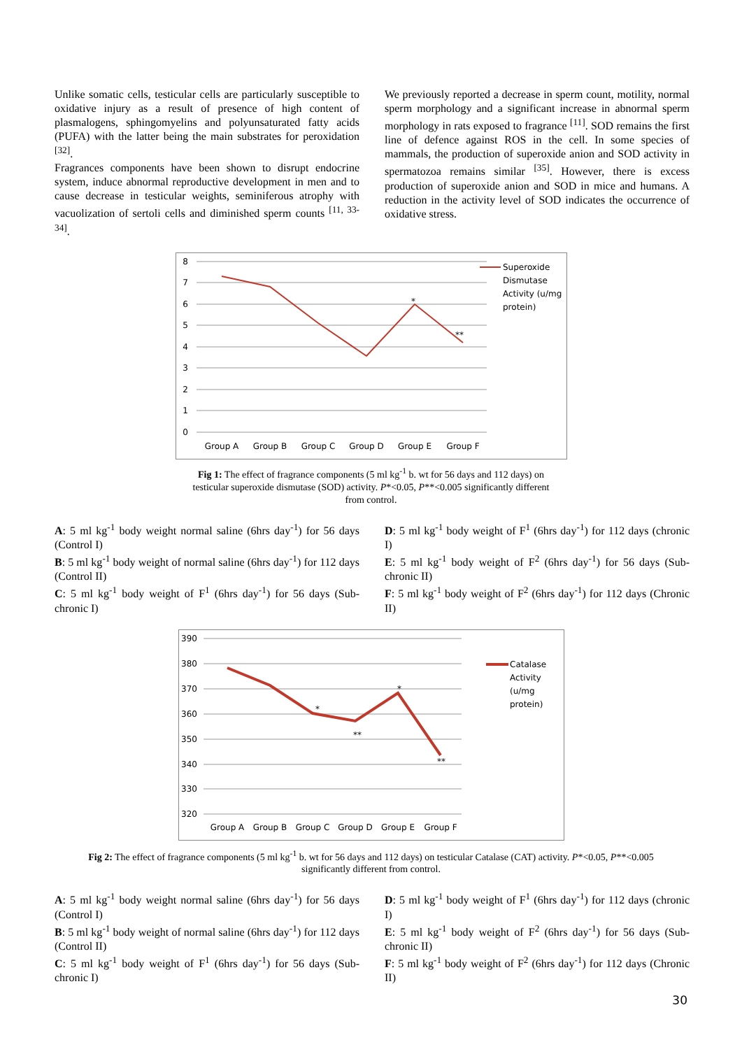Unlike somatic cells, testicular cells are particularly susceptible to oxidative injury as a result of presence of high content of plasmalogens, sphingomyelins and polyunsaturated fatty acids (PUFA) with the latter being the main substrates for peroxidation <sup>[32]</sup>.
Fragrances components have been shown to disrupt endocrine system, induce abnormal reproductive development in men and to cause decrease in testicular weights, seminiferous atrophy with vacuolization of sertoli cells and diminished sperm counts <sup>[11, 33-34]</sup>.
We previously reported a decrease in sperm count, motility, normal sperm morphology and a significant increase in abnormal sperm morphology in rats exposed to fragrance <sup>[11]</sup>. SOD remains the first line of defence against ROS in the cell. In some species of mammals, the production of superoxide anion and SOD activity in spermatozoa remains similar <sup>[35]</sup>. However, there is excess production of superoxide anion and SOD in mice and humans. A reduction in the activity level of SOD indicates the occurrence of oxidative stress.
8
7
6
5
4
3
2
1
0
*
**
Group A
Group B
Group C
Group D
Group E
Group F
Superoxide
Dismutase
Activity (u/mg
protein)
Fig 1: The effect of fragrance components (5 ml kg<sup>-1</sup> b. wt for 56 days and 112 days) on
testicular superoxide dismutase (SOD) activity. P*<0.05, P**<0.005 significantly different
from control.
A: 5 ml kg<sup>-1</sup> body weight normal saline (6hrs day<sup>-1</sup>) for 56 days (Control I)
B: 5 ml kg<sup>-1</sup> body weight of normal saline (6hrs day<sup>-1</sup>) for 112 days (Control II)
C: 5 ml kg<sup>-1</sup> body weight of F<sup>1</sup> (6hrs day<sup>-1</sup>) for 56 days (Sub-chronic I)
D: 5 ml kg<sup>-1</sup> body weight of F<sup>1</sup> (6hrs day<sup>-1</sup>) for 112 days (chronic I)
E: 5 ml kg<sup>-1</sup> body weight of F<sup>2</sup> (6hrs day<sup>-1</sup>) for 56 days (Sub-chronic II)
F: 5 ml kg<sup>-1</sup> body weight of F<sup>2</sup> (6hrs day<sup>-1</sup>) for 112 days (Chronic II)
390
380
370
360
350
340
330
320
*
**
*
**
Group A
Group B
Group C
Group D
Group E
Group F
Catalase
Activity
(u/mg
protein)
Fig 2: The effect of fragrance components (5 ml kg<sup>-1</sup> b. wt for 56 days and 112 days) on testicular Catalase (CAT) activity. P*<0.05, P**<0.005
significantly different from control.
A: 5 ml kg<sup>-1</sup> body weight normal saline (6hrs day<sup>-1</sup>) for 56 days (Control I)
B: 5 ml kg<sup>-1</sup> body weight of normal saline (6hrs day<sup>-1</sup>) for 112 days (Control II)
C: 5 ml kg<sup>-1</sup> body weight of F<sup>1</sup> (6hrs day<sup>-1</sup>) for 56 days (Sub-chronic I)
D: 5 ml kg<sup>-1</sup> body weight of F<sup>1</sup> (6hrs day<sup>-1</sup>) for 112 days (chronic I)
E: 5 ml kg<sup>-1</sup> body weight of F<sup>2</sup> (6hrs day<sup>-1</sup>) for 56 days (Sub-chronic II)
F: 5 ml kg<sup>-1</sup> body weight of F<sup>2</sup> (6hrs day<sup>-1</sup>) for 112 days (Chronic II)
30